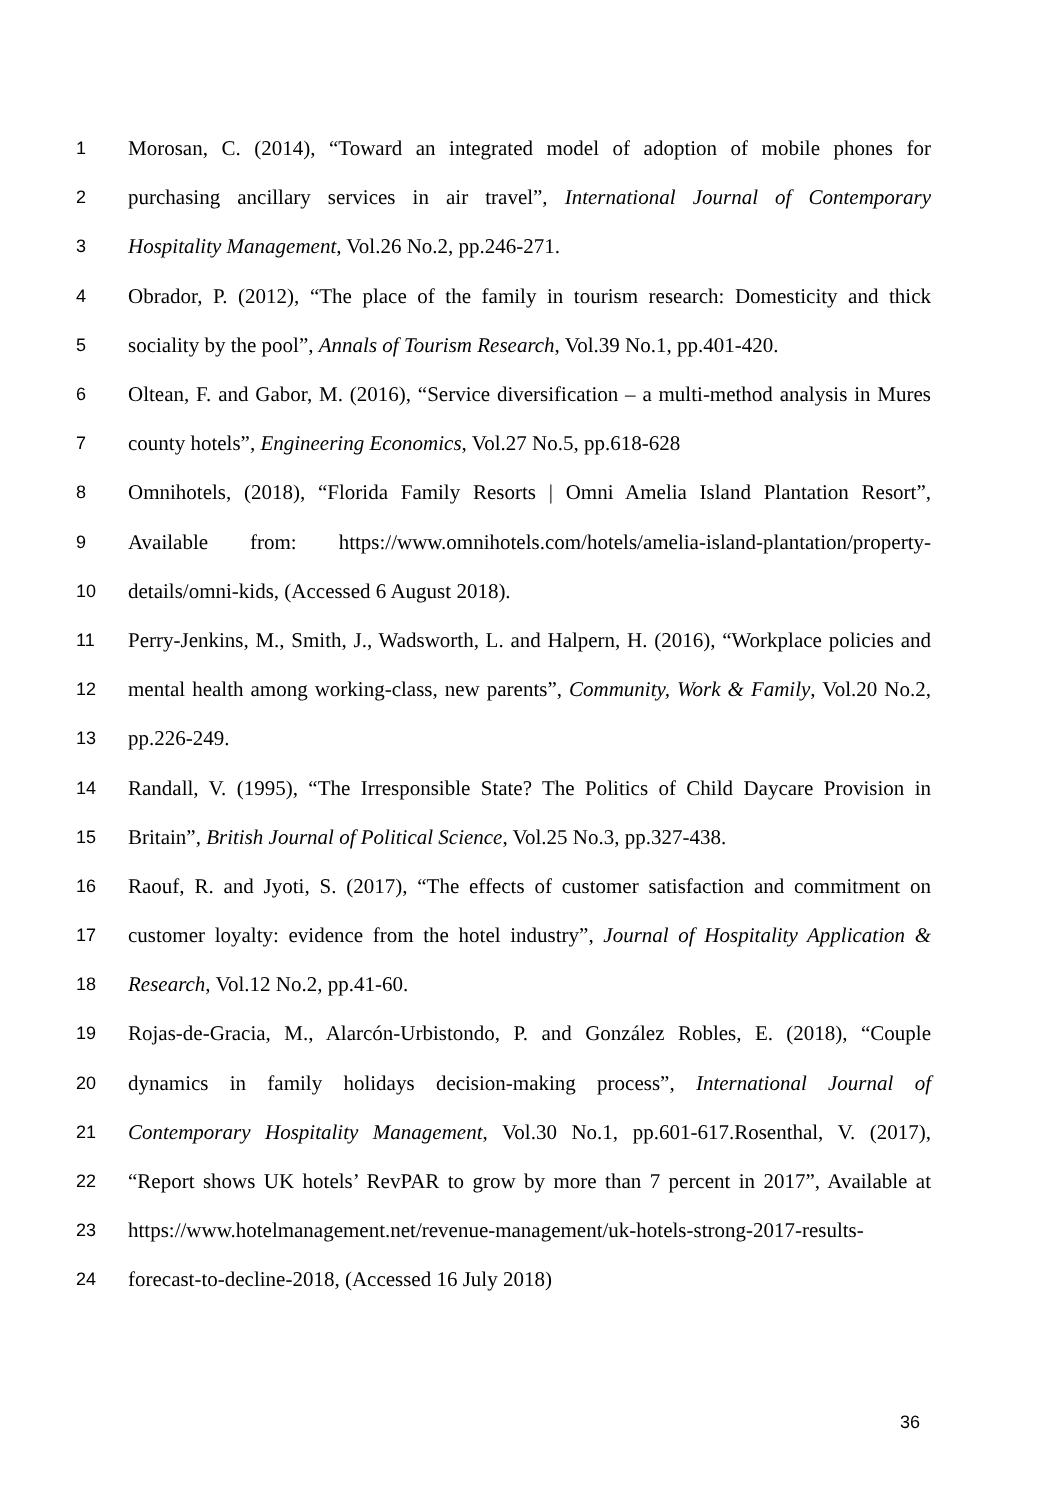1 Morosan, C. (2014), “Toward an integrated model of adoption of mobile phones for
2 purchasing ancillary services in air travel”, International Journal of Contemporary
3 Hospitality Management, Vol.26 No.2, pp.246-271.
4 Obrador, P. (2012), “The place of the family in tourism research: Domesticity and thick
5 sociality by the pool”, Annals of Tourism Research, Vol.39 No.1, pp.401-420.
6 Oltean, F. and Gabor, M. (2016), “Service diversification – a multi-method analysis in Mures
7 county hotels”, Engineering Economics, Vol.27 No.5, pp.618-628
8 Omnihotels, (2018), “Florida Family Resorts | Omni Amelia Island Plantation Resort”,
9 Available from: https://www.omnihotels.com/hotels/amelia-island-plantation/property-
10 details/omni-kids, (Accessed 6 August 2018).
11 Perry-Jenkins, M., Smith, J., Wadsworth, L. and Halpern, H. (2016), “Workplace policies and
12 mental health among working-class, new parents”, Community, Work & Family, Vol.20 No.2,
13 pp.226-249.
14 Randall, V. (1995), “The Irresponsible State? The Politics of Child Daycare Provision in
15 Britain”, British Journal of Political Science, Vol.25 No.3, pp.327-438.
16 Raouf, R. and Jyoti, S. (2017), “The effects of customer satisfaction and commitment on
17 customer loyalty: evidence from the hotel industry”, Journal of Hospitality Application &
18 Research, Vol.12 No.2, pp.41-60.
19 Rojas-de-Gracia, M., Alarcón-Urbistondo, P. and González Robles, E. (2018), “Couple
20 dynamics in family holidays decision-making process”, International Journal of
21 Contemporary Hospitality Management, Vol.30 No.1, pp.601-617.Rosenthal, V. (2017),
22 “Report shows UK hotels’ RevPAR to grow by more than 7 percent in 2017”, Available at
23 https://www.hotelmanagement.net/revenue-management/uk-hotels-strong-2017-results-
24 forecast-to-decline-2018, (Accessed 16 July 2018)
36